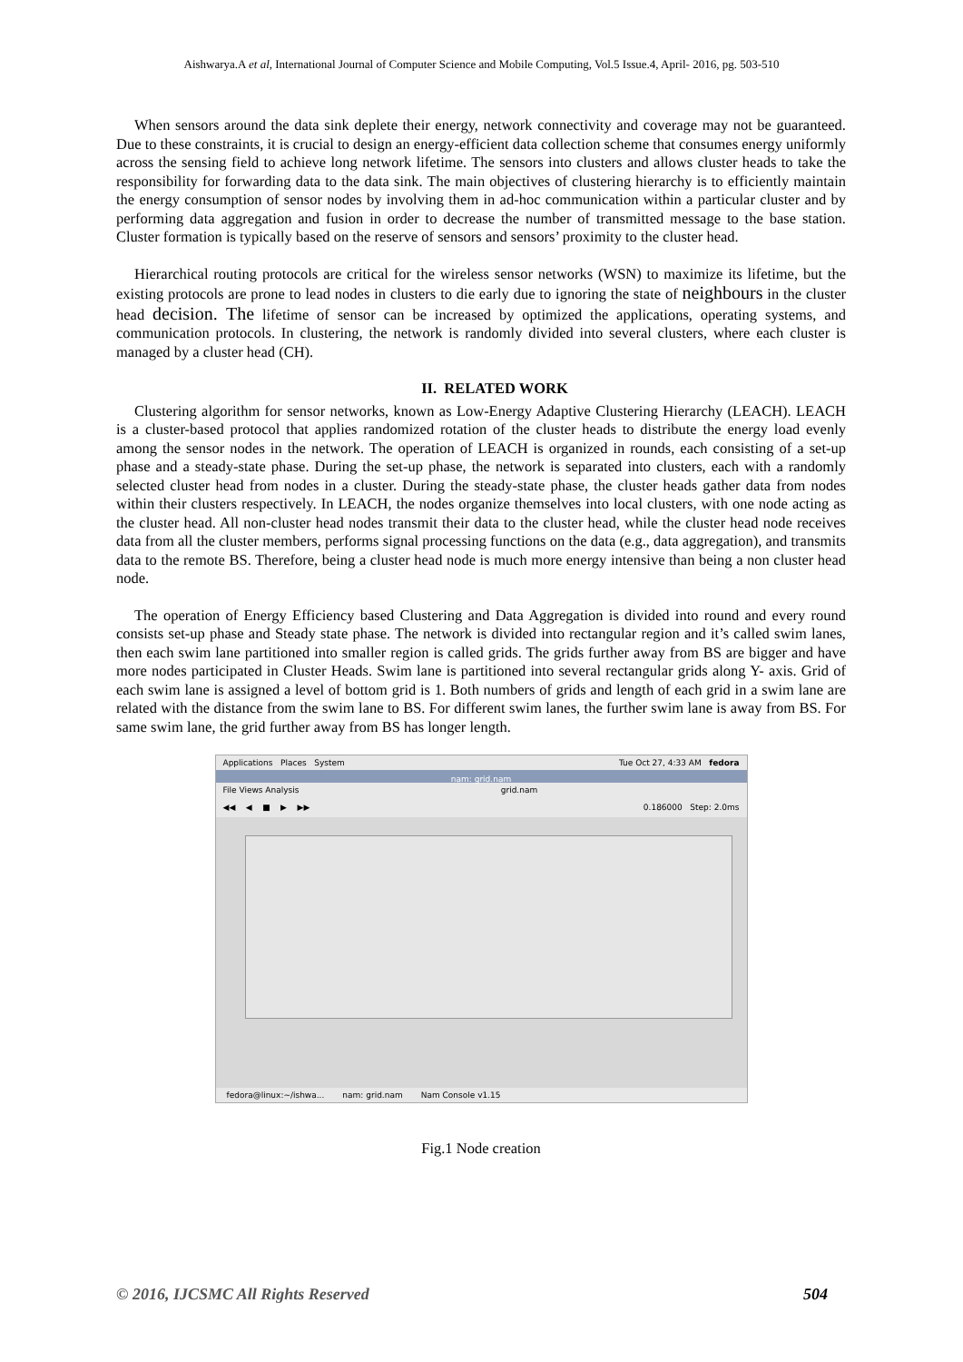Aishwarya.A et al, International Journal of Computer Science and Mobile Computing, Vol.5 Issue.4, April- 2016, pg. 503-510
When sensors around the data sink deplete their energy, network connectivity and coverage may not be guaranteed. Due to these constraints, it is crucial to design an energy-efficient data collection scheme that consumes energy uniformly across the sensing field to achieve long network lifetime. The sensors into clusters and allows cluster heads to take the responsibility for forwarding data to the data sink. The main objectives of clustering hierarchy is to efficiently maintain the energy consumption of sensor nodes by involving them in ad-hoc communication within a particular cluster and by performing data aggregation and fusion in order to decrease the number of transmitted message to the base station. Cluster formation is typically based on the reserve of sensors and sensors’ proximity to the cluster head.
Hierarchical routing protocols are critical for the wireless sensor networks (WSN) to maximize its lifetime, but the existing protocols are prone to lead nodes in clusters to die early due to ignoring the state of neighbours in the cluster head decision. The lifetime of sensor can be increased by optimized the applications, operating systems, and communication protocols. In clustering, the network is randomly divided into several clusters, where each cluster is managed by a cluster head (CH).
II. RELATED WORK
Clustering algorithm for sensor networks, known as Low-Energy Adaptive Clustering Hierarchy (LEACH). LEACH is a cluster-based protocol that applies randomized rotation of the cluster heads to distribute the energy load evenly among the sensor nodes in the network. The operation of LEACH is organized in rounds, each consisting of a set-up phase and a steady-state phase. During the set-up phase, the network is separated into clusters, each with a randomly selected cluster head from nodes in a cluster. During the steady-state phase, the cluster heads gather data from nodes within their clusters respectively. In LEACH, the nodes organize themselves into local clusters, with one node acting as the cluster head. All non-cluster head nodes transmit their data to the cluster head, while the cluster head node receives data from all the cluster members, performs signal processing functions on the data (e.g., data aggregation), and transmits data to the remote BS. Therefore, being a cluster head node is much more energy intensive than being a non cluster head node.
The operation of Energy Efficiency based Clustering and Data Aggregation is divided into round and every round consists set-up phase and Steady state phase. The network is divided into rectangular region and it’s called swim lanes, then each swim lane partitioned into smaller region is called grids. The grids further away from BS are bigger and have more nodes participated in Cluster Heads. Swim lane is partitioned into several rectangular grids along Y- axis. Grid of each swim lane is assigned a level of bottom grid is 1. Both numbers of grids and length of each grid in a swim lane are related with the distance from the swim lane to BS. For different swim lanes, the further swim lane is away from BS. For same swim lane, the grid further away from BS has longer length.
Applications Places System Tue Oct 27, 4:33 AM fedora
nam: grid.nam
File Views Analysis grid.nam
◀◀ ◀ ■ ▶ ▶▶ 0.186000 Step: 2.0ms
fedora@linux:~/ishwa... nam: grid.nam Nam Console v1.15
Fig.1 Node creation
© 2016, IJCSMC All Rights Reserved 504